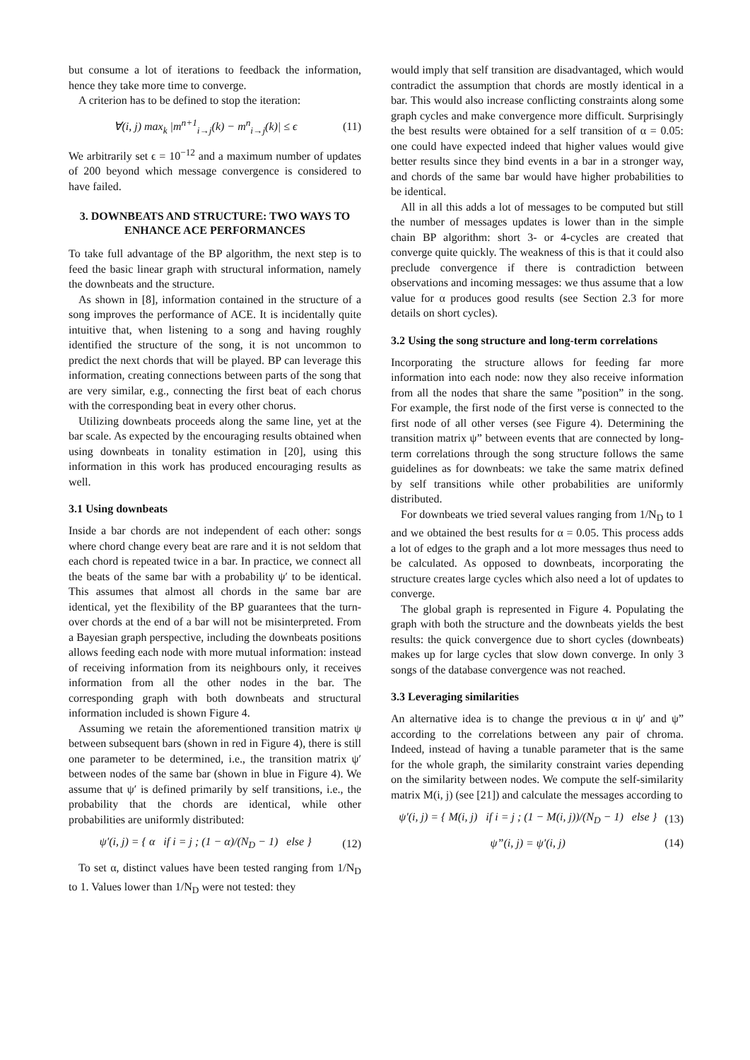but consume a lot of iterations to feedback the information, hence they take more time to converge.
A criterion has to be defined to stop the iteration:
∀(i, j) max<sub>k</sub> |m<sup>n+1</sup><sub>i→j</sub>(k) − m<sup>n</sup><sub>i→j</sub>(k)| ≤ ϵ
(11)
We arbitrarily set ϵ = 10<sup>−12</sup> and a maximum number of updates of 200 beyond which message convergence is considered to have failed.
3. DOWNBEATS AND STRUCTURE: TWO WAYS TO ENHANCE ACE PERFORMANCES
To take full advantage of the BP algorithm, the next step is to feed the basic linear graph with structural information, namely the downbeats and the structure.
As shown in [8], information contained in the structure of a song improves the performance of ACE. It is incidentally quite intuitive that, when listening to a song and having roughly identified the structure of the song, it is not uncommon to predict the next chords that will be played. BP can leverage this information, creating connections between parts of the song that are very similar, e.g., connecting the first beat of each chorus with the corresponding beat in every other chorus.
Utilizing downbeats proceeds along the same line, yet at the bar scale. As expected by the encouraging results obtained when using downbeats in tonality estimation in [20], using this information in this work has produced encouraging results as well.
3.1 Using downbeats
Inside a bar chords are not independent of each other: songs where chord change every beat are rare and it is not seldom that each chord is repeated twice in a bar. In practice, we connect all the beats of the same bar with a probability ψ′ to be identical. This assumes that almost all chords in the same bar are identical, yet the flexibility of the BP guarantees that the turn-over chords at the end of a bar will not be misinterpreted. From a Bayesian graph perspective, including the downbeats positions allows feeding each node with more mutual information: instead of receiving information from its neighbours only, it receives information from all the other nodes in the bar. The corresponding graph with both downbeats and structural information included is shown Figure 4.
Assuming we retain the aforementioned transition matrix ψ between subsequent bars (shown in red in Figure 4), there is still one parameter to be determined, i.e., the transition matrix ψ′ between nodes of the same bar (shown in blue in Figure 4). We assume that ψ′ is defined primarily by self transitions, i.e., the probability that the chords are identical, while other probabilities are uniformly distributed:
ψ′(i, j) = { α if i = j ; (1 − α)/(N<sub>D</sub> − 1) else }
(12)
To set α, distinct values have been tested ranging from 1/N<sub>D</sub> to 1. Values lower than 1/N<sub>D</sub> were not tested: they
would imply that self transition are disadvantaged, which would contradict the assumption that chords are mostly identical in a bar. This would also increase conflicting constraints along some graph cycles and make convergence more difficult. Surprisingly the best results were obtained for a self transition of α = 0.05: one could have expected indeed that higher values would give better results since they bind events in a bar in a stronger way, and chords of the same bar would have higher probabilities to be identical.
All in all this adds a lot of messages to be computed but still the number of messages updates is lower than in the simple chain BP algorithm: short 3- or 4-cycles are created that converge quite quickly. The weakness of this is that it could also preclude convergence if there is contradiction between observations and incoming messages: we thus assume that a low value for α produces good results (see Section 2.3 for more details on short cycles).
3.2 Using the song structure and long-term correlations
Incorporating the structure allows for feeding far more information into each node: now they also receive information from all the nodes that share the same ”position” in the song. For example, the first node of the first verse is connected to the first node of all other verses (see Figure 4). Determining the transition matrix ψ” between events that are connected by long-term correlations through the song structure follows the same guidelines as for downbeats: we take the same matrix defined by self transitions while other probabilities are uniformly distributed.
For downbeats we tried several values ranging from 1/N<sub>D</sub> to 1 and we obtained the best results for α = 0.05. This process adds a lot of edges to the graph and a lot more messages thus need to be calculated. As opposed to downbeats, incorporating the structure creates large cycles which also need a lot of updates to converge.
The global graph is represented in Figure 4. Populating the graph with both the structure and the downbeats yields the best results: the quick convergence due to short cycles (downbeats) makes up for large cycles that slow down converge. In only 3 songs of the database convergence was not reached.
3.3 Leveraging similarities
An alternative idea is to change the previous α in ψ′ and ψ” according to the correlations between any pair of chroma. Indeed, instead of having a tunable parameter that is the same for the whole graph, the similarity constraint varies depending on the similarity between nodes. We compute the self-similarity matrix M(i, j) (see [21]) and calculate the messages according to
ψ′(i, j) = { M(i, j) if i = j ; (1 − M(i, j))/(N<sub>D</sub> − 1) else }
(13)
ψ”(i, j) = ψ′(i, j) (14)